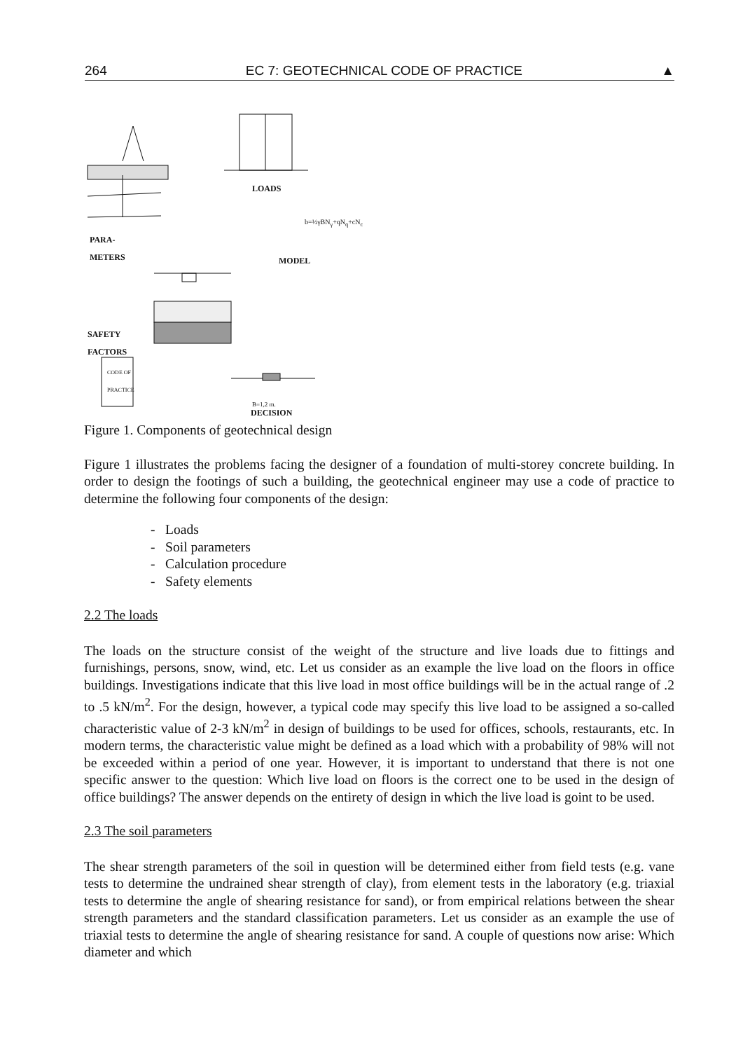264 EC 7: GEOTECHNICAL CODE OF PRACTICE ▲
LOADS
b=½γBN<sub>γ</sub>+qN<sub>q</sub>+cN<sub>c</sub>
PARA-
METERS
MODEL
SAFETY
FACTORS
CODE OF
PRACTICE
B=1,2 m.
DECISION
Figure 1. Components of geotechnical design
Figure 1 illustrates the problems facing the designer of a foundation of multi-storey concrete building. In order to design the footings of such a building, the geotechnical engineer may use a code of practice to determine the following four components of the design:
- Loads
- Soil parameters
- Calculation procedure
- Safety elements
2.2 The loads
The loads on the structure consist of the weight of the structure and live loads due to fittings and furnishings, persons, snow, wind, etc. Let us consider as an example the live load on the floors in office buildings. Investigations indicate that this live load in most office buildings will be in the actual range of .2 to .5 kN/m<sup>2</sup>. For the design, however, a typical code may specify this live load to be assigned a so-called characteristic value of 2-3 kN/m<sup>2</sup> in design of buildings to be used for offices, schools, restaurants, etc. In modern terms, the characteristic value might be defined as a load which with a probability of 98% will not be exceeded within a period of one year. However, it is important to understand that there is not one specific answer to the question: Which live load on floors is the correct one to be used in the design of office buildings? The answer depends on the entirety of design in which the live load is goint to be used.
2.3 The soil parameters
The shear strength parameters of the soil in question will be determined either from field tests (e.g. vane tests to determine the undrained shear strength of clay), from element tests in the laboratory (e.g. triaxial tests to determine the angle of shearing resistance for sand), or from empirical relations between the shear strength parameters and the standard classification parameters. Let us consider as an example the use of triaxial tests to determine the angle of shearing resistance for sand. A couple of questions now arise: Which diameter and which